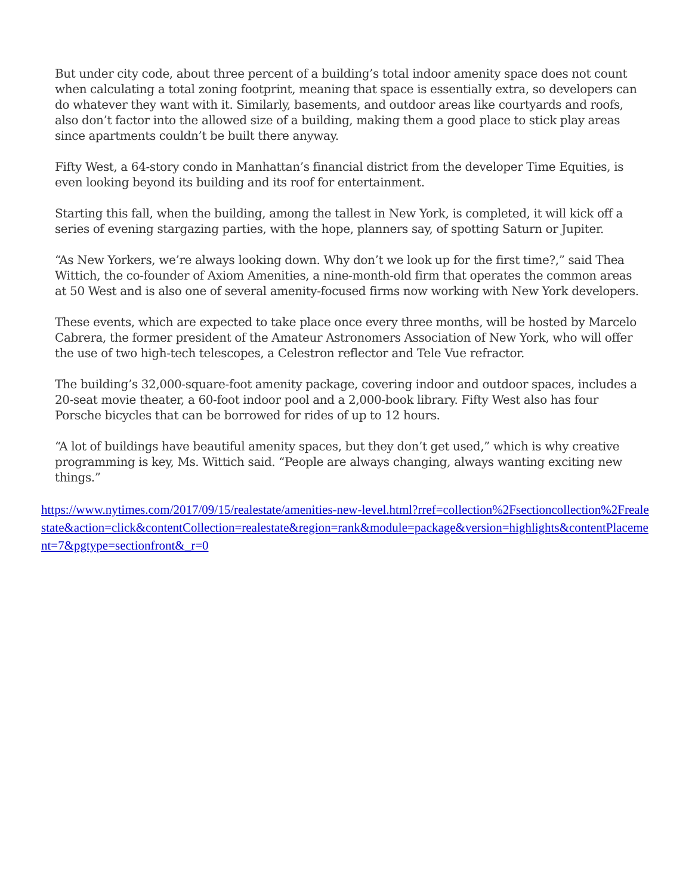But under city code, about three percent of a building’s total indoor amenity space does not count when calculating a total zoning footprint, meaning that space is essentially extra, so developers can do whatever they want with it. Similarly, basements, and outdoor areas like courtyards and roofs, also don’t factor into the allowed size of a building, making them a good place to stick play areas since apartments couldn’t be built there anyway.
Fifty West, a 64-story condo in Manhattan’s financial district from the developer Time Equities, is even looking beyond its building and its roof for entertainment.
Starting this fall, when the building, among the tallest in New York, is completed, it will kick off a series of evening stargazing parties, with the hope, planners say, of spotting Saturn or Jupiter.
“As New Yorkers, we’re always looking down. Why don’t we look up for the first time?,” said Thea Wittich, the co-founder of Axiom Amenities, a nine-month-old firm that operates the common areas at 50 West and is also one of several amenity-focused firms now working with New York developers.
These events, which are expected to take place once every three months, will be hosted by Marcelo Cabrera, the former president of the Amateur Astronomers Association of New York, who will offer the use of two high-tech telescopes, a Celestron reflector and Tele Vue refractor.
The building’s 32,000-square-foot amenity package, covering indoor and outdoor spaces, includes a 20-seat movie theater, a 60-foot indoor pool and a 2,000-book library. Fifty West also has four Porsche bicycles that can be borrowed for rides of up to 12 hours.
“A lot of buildings have beautiful amenity spaces, but they don’t get used,” which is why creative programming is key, Ms. Wittich said. “People are always changing, always wanting exciting new things.”
https://www.nytimes.com/2017/09/15/realestate/amenities-new-level.html?rref=collection%2Fsectioncollection%2Frealestate&action=click&contentCollection=realestate&region=rank&module=package&version=highlights&contentPlacement=7&pgtype=sectionfront&_r=0